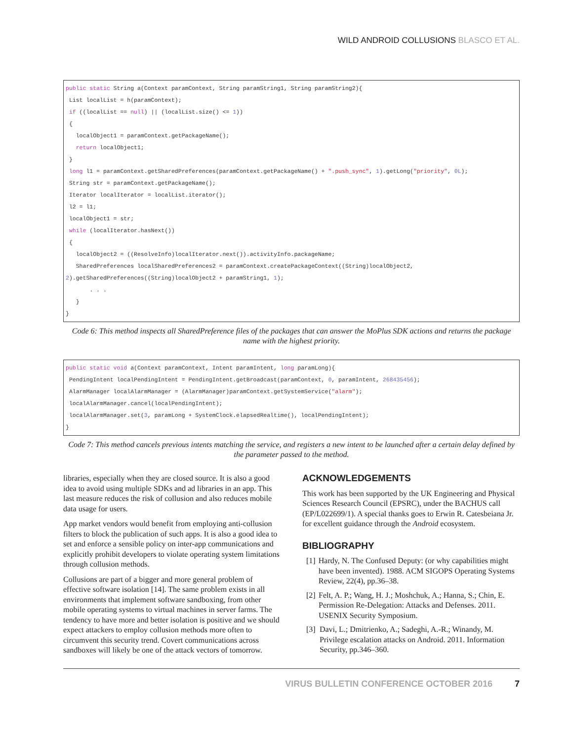WILD ANDROID COLLUSIONS BLASCO ET AL.
public static String a(Context paramContext, String paramString1, String paramString2){
 List localList = h(paramContext);
 if ((localList == null) || (localList.size() <= 1))
 {
   localObject1 = paramContext.getPackageName();
   return localObject1;
 }
 long l1 = paramContext.getSharedPreferences(paramContext.getPackageName() + ".push_sync", 1).getLong("priority", 0L);
 String str = paramContext.getPackageName();
 Iterator localIterator = localList.iterator();
 l2 = l1;
 localObject1 = str;
 while (localIterator.hasNext())
 {
   localObject2 = ((ResolveInfo)localIterator.next()).activityInfo.packageName;
   SharedPreferences localSharedPreferences2 = paramContext.createPackageContext((String)localObject2, 2).getSharedPreferences((String)localObject2 + paramString1, 1);
       . . .
   }
}
Code 6: This method inspects all SharedPreference files of the packages that can answer the MoPlus SDK actions and returns the package name with the highest priority.
public static void a(Context paramContext, Intent paramIntent, long paramLong){
 PendingIntent localPendingIntent = PendingIntent.getBroadcast(paramContext, 0, paramIntent, 268435456);
 AlarmManager localAlarmManager = (AlarmManager)paramContext.getSystemService("alarm");
 localAlarmManager.cancel(localPendingIntent);
 localAlarmManager.set(3, paramLong + SystemClock.elapsedRealtime(), localPendingIntent);
}
Code 7: This method cancels previous intents matching the service, and registers a new intent to be launched after a certain delay defined by the parameter passed to the method.
libraries, especially when they are closed source. It is also a good idea to avoid using multiple SDKs and ad libraries in an app. This last measure reduces the risk of collusion and also reduces mobile data usage for users.
App market vendors would benefit from employing anti-collusion filters to block the publication of such apps. It is also a good idea to set and enforce a sensible policy on inter-app communications and explicitly prohibit developers to violate operating system limitations through collusion methods.
Collusions are part of a bigger and more general problem of effective software isolation [14]. The same problem exists in all environments that implement software sandboxing, from other mobile operating systems to virtual machines in server farms. The tendency to have more and better isolation is positive and we should expect attackers to employ collusion methods more often to circumvent this security trend. Covert communications across sandboxes will likely be one of the attack vectors of tomorrow.
ACKNOWLEDGEMENTS
This work has been supported by the UK Engineering and Physical Sciences Research Council (EPSRC), under the BACHUS call (EP/L022699/1). A special thanks goes to Erwin R. Catesbeiana Jr. for excellent guidance through the Android ecosystem.
BIBLIOGRAPHY
[1] Hardy, N. The Confused Deputy: (or why capabilities might have been invented). 1988. ACM SIGOPS Operating Systems Review, 22(4), pp.36–38.
[2] Felt, A. P.; Wang, H. J.; Moshchuk, A.; Hanna, S.; Chin, E. Permission Re-Delegation: Attacks and Defenses. 2011. USENIX Security Symposium.
[3] Davi, L.; Dmitrienko, A.; Sadeghi, A.-R.; Winandy, M. Privilege escalation attacks on Android. 2011. Information Security, pp.346–360.
VIRUS BULLETIN CONFERENCE OCTOBER 2016 7